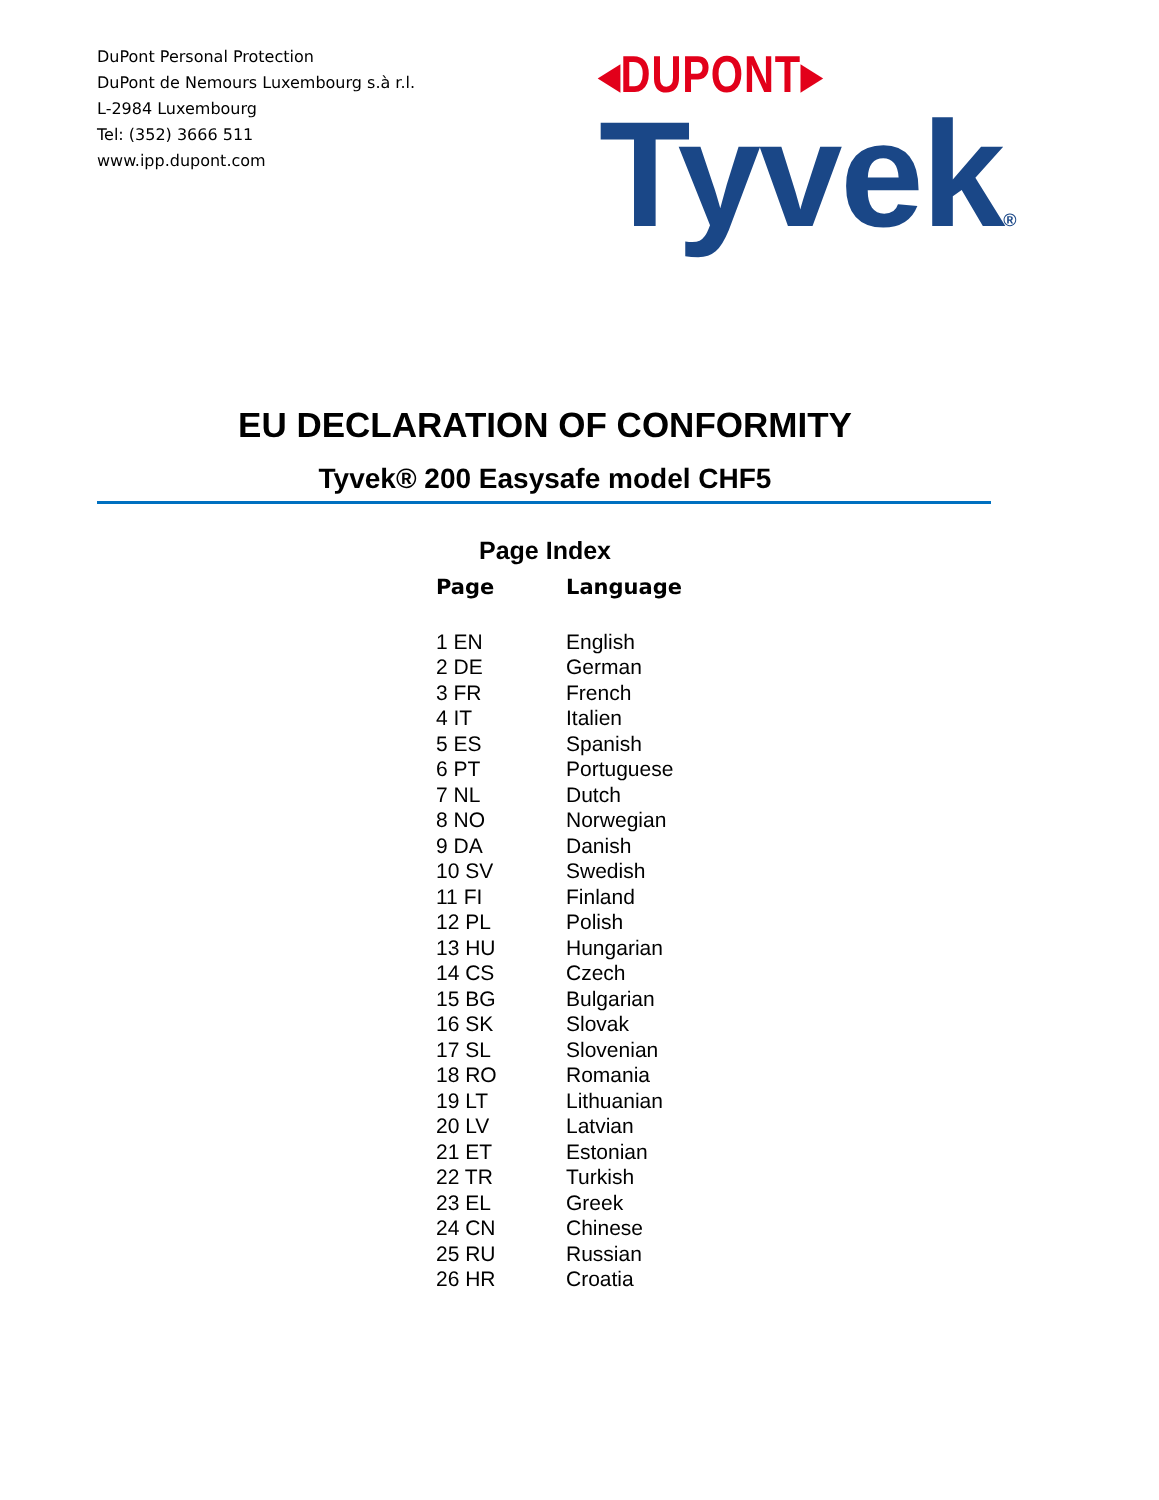DuPont Personal Protection
DuPont de Nemours Luxembourg s.à r.l.
L-2984 Luxembourg
Tel: (352) 3666 511
www.ipp.dupont.com
◂DUPONT▸
Tyvek®
EU DECLARATION OF CONFORMITY
Tyvek® 200 Easysafe model CHF5
Page Index
| Page | Language |
| --- | --- |
| 1 EN | English |
| 2 DE | German |
| 3 FR | French |
| 4 IT | Italien |
| 5 ES | Spanish |
| 6 PT | Portuguese |
| 7 NL | Dutch |
| 8 NO | Norwegian |
| 9 DA | Danish |
| 10 SV | Swedish |
| 11 FI | Finland |
| 12 PL | Polish |
| 13 HU | Hungarian |
| 14 CS | Czech |
| 15 BG | Bulgarian |
| 16 SK | Slovak |
| 17 SL | Slovenian |
| 18 RO | Romania |
| 19 LT | Lithuanian |
| 20 LV | Latvian |
| 21 ET | Estonian |
| 22 TR | Turkish |
| 23 EL | Greek |
| 24 CN | Chinese |
| 25 RU | Russian |
| 26 HR | Croatia |